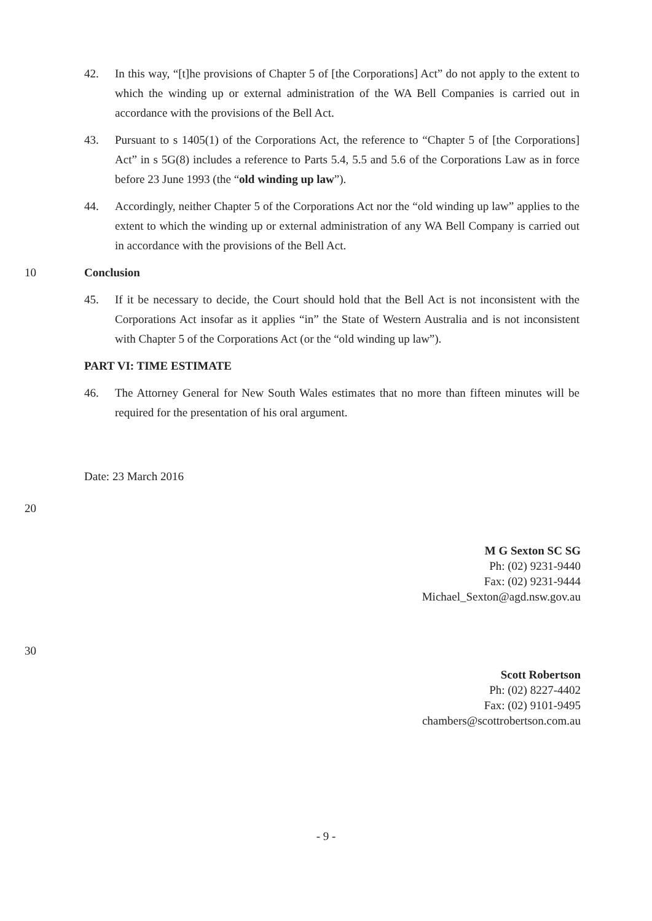42. In this way, “[t]he provisions of Chapter 5 of [the Corporations] Act” do not apply to the extent to which the winding up or external administration of the WA Bell Companies is carried out in accordance with the provisions of the Bell Act.
43. Pursuant to s 1405(1) of the Corporations Act, the reference to “Chapter 5 of [the Corporations] Act” in s 5G(8) includes a reference to Parts 5.4, 5.5 and 5.6 of the Corporations Law as in force before 23 June 1993 (the “old winding up law”).
44. Accordingly, neither Chapter 5 of the Corporations Act nor the “old winding up law” applies to the extent to which the winding up or external administration of any WA Bell Company is carried out in accordance with the provisions of the Bell Act.
10 Conclusion
45. If it be necessary to decide, the Court should hold that the Bell Act is not inconsistent with the Corporations Act insofar as it applies “in” the State of Western Australia and is not inconsistent with Chapter 5 of the Corporations Act (or the “old winding up law”).
PART VI: TIME ESTIMATE
46. The Attorney General for New South Wales estimates that no more than fifteen minutes will be required for the presentation of his oral argument.
Date: 23 March 2016
20
M G Sexton SC SG
Ph: (02) 9231-9440
Fax: (02) 9231-9444
Michael_Sexton@agd.nsw.gov.au
30
Scott Robertson
Ph: (02) 8227-4402
Fax: (02) 9101-9495
chambers@scottrobertson.com.au
- 9 -